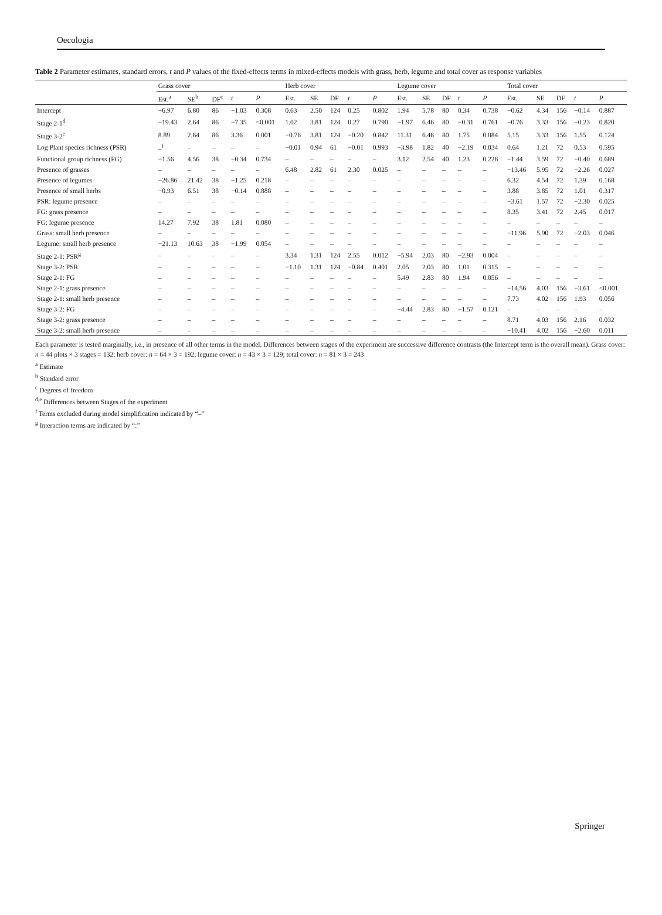Oecologia
Table 2 Parameter estimates, standard errors, t and P values of the fixed-effects terms in mixed-effects models with grass, herb, legume and total cover as response variables
| | Grass cover | | | | | Herb cover | | | | | Legume cover | | | | | Total cover | | | | |
| --- | --- | --- | --- | --- | --- | --- | --- | --- | --- | --- | --- | --- | --- | --- | --- | --- | --- | --- | --- | --- |
| | Est.<sup>a</sup> | SE<sup>b</sup> | DF<sup>c</sup> | t | P | Est. | SE | DF | t | P | Est. | SE | DF | t | P | Est. | SE | DF | t | P |
| Intercept | −6.97 | 6.80 | 86 | −1.03 | 0.308 | 0.63 | 2.50 | 124 | 0.25 | 0.802 | 1.94 | 5.78 | 80 | 0.34 | 0.738 | −0.62 | 4.34 | 156 | −0.14 | 0.887 |
| Stage 2-1<sup>d</sup> | −19.43 | 2.64 | 86 | −7.35 | <0.001 | 1.02 | 3.81 | 124 | 0.27 | 0.790 | −1.97 | 6.46 | 80 | −0.31 | 0.761 | −0.76 | 3.33 | 156 | −0.23 | 0.820 |
| Stage 3-2<sup>e</sup> | 8.89 | 2.64 | 86 | 3.36 | 0.001 | −0.76 | 3.81 | 124 | −0.20 | 0.842 | 11.31 | 6.46 | 80 | 1.75 | 0.084 | 5.15 | 3.33 | 156 | 1.55 | 0.124 |
| Log Plant species richness (PSR) | –<sup>f</sup> | – | – | – | – | −0.01 | 0.94 | 61 | −0.01 | 0.993 | −3.98 | 1.82 | 40 | −2.19 | 0.034 | 0.64 | 1.21 | 72 | 0.53 | 0.595 |
| Functional group richness (FG) | −1.56 | 4.56 | 38 | −0.34 | 0.734 | – | – | – | – | – | 3.12 | 2.54 | 40 | 1.23 | 0.226 | −1.44 | 3.59 | 72 | −0.40 | 0.689 |
| Presence of grasses | – | – | – | – | – | 6.48 | 2.82 | 61 | 2.30 | 0.025 | – | – | – | – | – | −13.46 | 5.95 | 72 | −2.26 | 0.027 |
| Presence of legumes | −26.86 | 21.42 | 38 | −1.25 | 0.218 | – | – | – | – | – | – | – | – | – | – | 6.32 | 4.54 | 72 | 1.39 | 0.168 |
| Presence of small herbs | −0.93 | 6.51 | 38 | −0.14 | 0.888 | – | – | – | – | – | – | – | – | – | – | 3.88 | 3.85 | 72 | 1.01 | 0.317 |
| PSR: legume presence | – | – | – | – | – | – | – | – | – | – | – | – | – | – | – | −3.61 | 1.57 | 72 | −2.30 | 0.025 |
| FG: grass presence | – | – | – | – | – | – | – | – | – | – | – | – | – | – | – | 8.35 | 3.41 | 72 | 2.45 | 0.017 |
| FG: legume presence | 14.27 | 7.92 | 38 | 1.81 | 0.080 | – | – | – | – | – | – | – | – | – | – | – | – | – | – | – |
| Grass: small herb presence | – | – | – | – | – | – | – | – | – | – | – | – | – | – | – | −11.96 | 5.90 | 72 | −2.03 | 0.046 |
| Legume: small herb presence | −21.13 | 10.63 | 38 | −1.99 | 0.054 | – | – | – | – | – | – | – | – | – | – | – | – | – | – | – |
| Stage 2-1: PSR<sup>g</sup> | – | – | – | – | – | 3.34 | 1.31 | 124 | 2.55 | 0.012 | −5.94 | 2.03 | 80 | −2.93 | 0.004 | – | – | – | – | – |
| Stage 3-2: PSR | – | – | – | – | – | −1.10 | 1.31 | 124 | −0.84 | 0.401 | 2.05 | 2.03 | 80 | 1.01 | 0.315 | – | – | – | – | – |
| Stage 2-1: FG | – | – | – | – | – | – | – | – | – | – | 5.49 | 2.83 | 80 | 1.94 | 0.056 | – | – | – | – | – |
| Stage 2-1: grass presence | – | – | – | – | – | – | – | – | – | – | – | – | – | – | – | −14.56 | 4.03 | 156 | −3.61 | <0.001 |
| Stage 2-1: small herb presence | – | – | – | – | – | – | – | – | – | – | – | – | – | – | – | 7.73 | 4.02 | 156 | 1.93 | 0.056 |
| Stage 3-2: FG | – | – | – | – | – | – | – | – | – | – | −4.44 | 2.83 | 80 | −1.57 | 0.121 | – | – | – | – | – |
| Stage 3-2: grass presence | – | – | – | – | – | – | – | – | – | – | – | – | – | – | – | 8.71 | 4.03 | 156 | 2.16 | 0.032 |
| Stage 3-2: small herb presence | – | – | – | – | – | – | – | – | – | – | – | – | – | – | – | −10.41 | 4.02 | 156 | −2.60 | 0.011 |
Each parameter is tested marginally, i.e., in presence of all other terms in the model. Differences between stages of the experiment are successive difference contrasts (the Intercept term is the overall mean). Grass cover: n = 44 plots × 3 stages = 132; herb cover: n = 64 × 3 = 192; legume cover: n = 43 × 3 = 129; total cover: n = 81 × 3 = 243
<sup>a</sup> Estimate
<sup>b</sup> Standard error
<sup>c</sup> Degrees of freedom
<sup>d,e</sup> Differences between Stages of the experiment
<sup>f</sup> Terms excluded during model simplification indicated by “–”
<sup>g</sup> Interaction terms are indicated by “:”
Springer